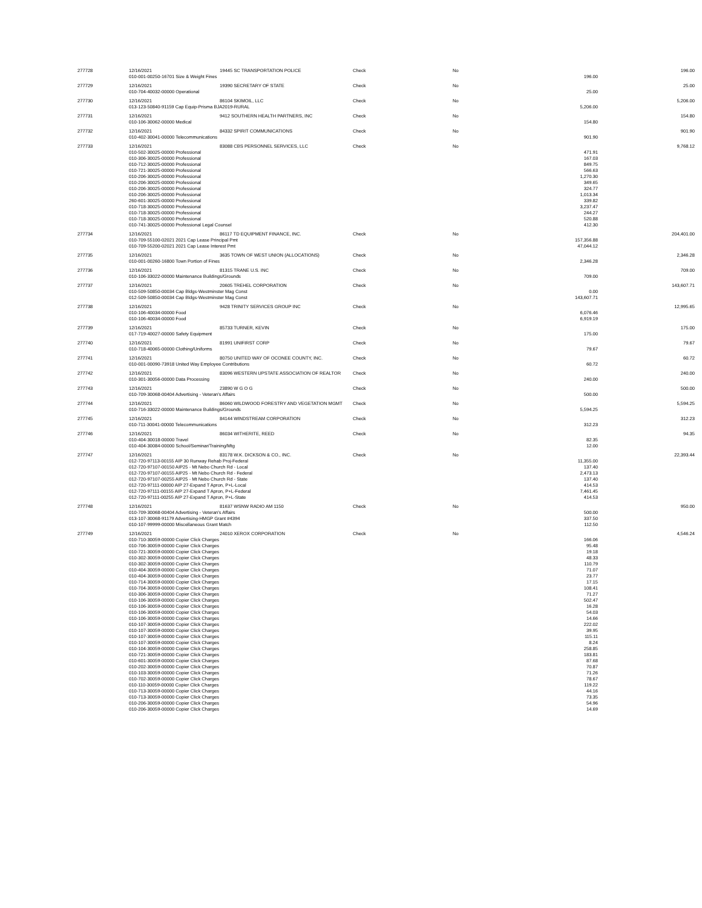| 277728 | 12/16/2021 | 19445 SC TRANSPORTATION POLICE | Check | No | | 196.00 |
| | 010-001-00250-16701 Size & Weight Fines | | | | 196.00 | |
| 277729 | 12/16/2021 | 19390 SECRETARY OF STATE | Check | No | | 25.00 |
| | 010-704-40032-00000 Operational | | | | 25.00 | |
| 277730 | 12/16/2021 | 86104 SKIMOIL, LLC | Check | No | | 5,206.00 |
| | 013-123-50840-91159 Cap Equip-Prisma BJA2019-RURAL | | | | 5,206.00 | |
| 277731 | 12/16/2021 | 9412 SOUTHERN HEALTH PARTNERS, INC | Check | No | | 154.80 |
| | 010-106-30062-00000 Medical | | | | 154.80 | |
| 277732 | 12/16/2021 | 84332 SPIRIT COMMUNICATIONS | Check | No | | 901.90 |
| | 010-402-30041-00000 Telecommunications | | | | 901.90 | |
| 277733 | 12/16/2021 | 83088 CBS PERSONNEL SERVICES, LLC | Check | No | | 9,768.12 |
| | 010-502-30025-00000 Professional | | | | 471.91 | |
| | 010-306-30025-00000 Professional | | | | 167.03 | |
| | 010-712-30025-00000 Professional | | | | 849.75 | |
| | 010-721-30025-00000 Professional | | | | 566.63 | |
| | 010-206-30025-00000 Professional | | | | 1,270.30 | |
| | 010-206-30025-00000 Professional | | | | 349.65 | |
| | 010-206-30025-00000 Professional | | | | 324.77 | |
| | 010-206-30025-00000 Professional | | | | 1,013.34 | |
| | 260-601-30025-00000 Professional | | | | 339.82 | |
| | 010-718-30025-00000 Professional | | | | 3,237.47 | |
| | 010-718-30025-00000 Professional | | | | 244.27 | |
| | 010-718-30025-00000 Professional | | | | 520.88 | |
| | 010-741-30025-00000 Professional Legal Counsel | | | | 412.30 | |
| 277734 | 12/16/2021 | 86117 TD EQUIPMENT FINANCE, INC. | Check | No | | 204,401.00 |
| | 010-709-55100-02021 2021 Cap Lease Principal Pmt | | | | 157,356.88 | |
| | 010-709-55200-02021 2021 Cap Lease Interest Pmt | | | | 47,044.12 | |
| 277735 | 12/16/2021 | 3635 TOWN OF WEST UNION (ALLOCATIONS) | Check | No | | 2,346.28 |
| | 010-001-00260-16800 Town Portion of Fines | | | | 2,346.28 | |
| 277736 | 12/16/2021 | 81315 TRANE U.S. INC | Check | No | | 709.00 |
| | 010-106-33022-00000 Maintenance Buildings/Grounds | | | | 709.00 | |
| 277737 | 12/16/2021 | 20605 TREHEL CORPORATION | Check | No | | 143,607.71 |
| | 010-509-50850-00034 Cap Bldgs-Westminster Mag Const | | | | 0.00 | |
| | 012-509-50850-00034 Cap Bldgs-Westminster Mag Const | | | | 143,607.71 | |
| 277738 | 12/16/2021 | 9428 TRINITY SERVICES GROUP INC | Check | No | | 12,995.65 |
| | 010-106-40034-00000 Food | | | | 6,076.46 | |
| | 010-106-40034-00000 Food | | | | 6,919.19 | |
| 277739 | 12/16/2021 | 85733 TURNER, KEVIN | Check | No | | 175.00 |
| | 017-719-40027-00000 Safety Equipment | | | | 175.00 | |
| 277740 | 12/16/2021 | 81991 UNIFIRST CORP | Check | No | | 79.67 |
| | 010-718-40065-00000 Clothing/Uniforms | | | | 79.67 | |
| 277741 | 12/16/2021 | 80750 UNITED WAY OF OCONEE COUNTY, INC. | Check | No | | 60.72 |
| | 010-001-00090-73918 United Way Employee Contributions | | | | 60.72 | |
| 277742 | 12/16/2021 | 83096 WESTERN UPSTATE ASSOCIATION OF REALTOR | Check | No | | 240.00 |
| | 010-301-30056-00000 Data Processing | | | | 240.00 | |
| 277743 | 12/16/2021 | 23890 W G O G | Check | No | | 500.00 |
| | 010-709-30068-00404 Advertising - Veteran's Affairs | | | | 500.00 | |
| 277744 | 12/16/2021 | 86060 WILDWOOD FORESTRY AND VEGETATION MGMT | Check | No | | 5,594.25 |
| | 010-716-33022-00000 Maintenance Buildings/Grounds | | | | 5,594.25 | |
| 277745 | 12/16/2021 | 84144 WINDSTREAM CORPORATION | Check | No | | 312.23 |
| | 010-711-30041-00000 Telecommunications | | | | 312.23 | |
| 277746 | 12/16/2021 | 86034 WITHERITE, REED | Check | No | | 94.35 |
| | 010-404-30018-00000 Travel | | | | 82.35 | |
| | 010-404-30084-00000 School/Seminar/Training/Mtg | | | | 12.00 | |
| 277747 | 12/16/2021 | 83178 W.K. DICKSON & CO., INC. | Check | No | | 22,393.44 |
| | 012-720-97113-00155 AIP 30 Runway Rehab Proj-Federal | | | | 11,355.00 | |
| | 012-720-97107-00150 AIP25 - Mt Nebo Church Rd - Local | | | | 137.40 | |
| | 012-720-97107-00155 AIP25 - Mt Nebo Church Rd - Federal | | | | 2,473.13 | |
| | 012-720-97107-00255 AIP25 - Mt Nebo Church Rd - State | | | | 137.40 | |
| | 012-720-97111-00000 AIP 27-Expand T Apron, P+L-Local | | | | 414.53 | |
| | 012-720-97111-00155 AIP 27-Expand T Apron, P+L-Federal | | | | 7,461.45 | |
| | 012-720-97111-00255 AIP 27-Expand T Apron, P+L-State | | | | 414.53 | |
| 277748 | 12/16/2021 | 81637 WSNW RADIO AM 1150 | Check | No | | 950.00 |
| | 010-709-30068-00404 Advertising - Veteran's Affairs | | | | 500.00 | |
| | 013-107-30068-91179 Advertising-HMGP Grant #4394 | | | | 337.50 | |
| | 010-107-99999-00000 Miscellaneous Grant Match | | | | 112.50 | |
| 277749 | 12/16/2021 | 24010 XEROX CORPORATION | Check | No | | 4,546.24 |
| | 010-710-30059-00000 Copier Click Charges | | | | 166.06 | |
| | 010-706-30059-00000 Copier Click Charges | | | | 95.48 | |
| | 010-721-30059-00000 Copier Click Charges | | | | 19.18 | |
| | 010-302-30059-00000 Copier Click Charges | | | | 48.33 | |
| | 010-302-30059-00000 Copier Click Charges | | | | 110.79 | |
| | 010-404-30059-00000 Copier Click Charges | | | | 71.07 | |
| | 010-404-30059-00000 Copier Click Charges | | | | 23.77 | |
| | 010-714-30059-00000 Copier Click Charges | | | | 17.15 | |
| | 010-704-30059-00000 Copier Click Charges | | | | 108.41 | |
| | 010-306-30059-00000 Copier Click Charges | | | | 71.27 | |
| | 010-106-30059-00000 Copier Click Charges | | | | 502.47 | |
| | 010-106-30059-00000 Copier Click Charges | | | | 16.28 | |
| | 010-106-30059-00000 Copier Click Charges | | | | 54.03 | |
| | 010-106-30059-00000 Copier Click Charges | | | | 14.66 | |
| | 010-107-30059-00000 Copier Click Charges | | | | 222.02 | |
| | 010-107-30059-00000 Copier Click Charges | | | | 39.95 | |
| | 010-107-30059-00000 Copier Click Charges | | | | 115.11 | |
| | 010-107-30059-00000 Copier Click Charges | | | | 8.24 | |
| | 010-104-30059-00000 Copier Click Charges | | | | 258.85 | |
| | 010-721-30059-00000 Copier Click Charges | | | | 183.81 | |
| | 010-601-30059-00000 Copier Click Charges | | | | 87.68 | |
| | 010-202-30059-00000 Copier Click Charges | | | | 70.87 | |
| | 010-103-30059-00000 Copier Click Charges | | | | 71.26 | |
| | 010-702-30059-00000 Copier Click Charges | | | | 78.67 | |
| | 010-110-30059-00000 Copier Click Charges | | | | 119.22 | |
| | 010-713-30059-00000 Copier Click Charges | | | | 44.16 | |
| | 010-713-30059-00000 Copier Click Charges | | | | 73.35 | |
| | 010-206-30059-00000 Copier Click Charges | | | | 54.96 | |
| | 010-206-30059-00000 Copier Click Charges | | | | 14.69 | |